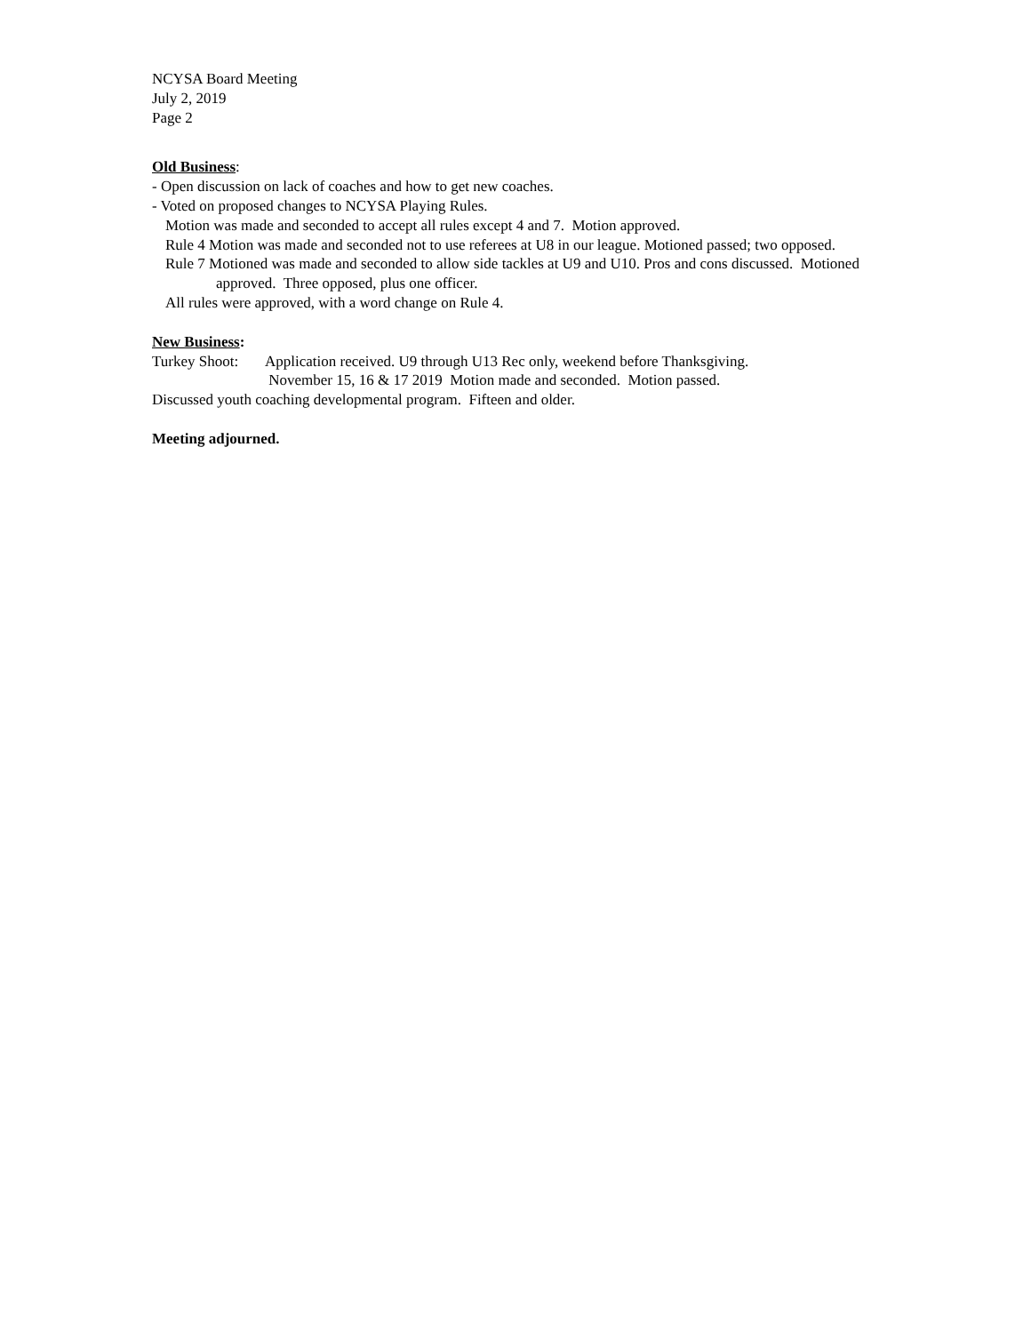NCYSA Board Meeting
July 2, 2019
Page 2
Old Business:
- Open discussion on lack of coaches and how to get new coaches.
- Voted on proposed changes to NCYSA Playing Rules.
Motion was made and seconded to accept all rules except 4 and 7. Motion approved.
Rule 4 Motion was made and seconded not to use referees at U8 in our league. Motioned passed; two opposed.
Rule 7 Motioned was made and seconded to allow side tackles at U9 and U10. Pros and cons discussed. Motioned
approved. Three opposed, plus one officer.
All rules were approved, with a word change on Rule 4.
New Business:
Turkey Shoot: Application received. U9 through U13 Rec only, weekend before Thanksgiving.
November 15, 16 & 17 2019 Motion made and seconded. Motion passed.
Discussed youth coaching developmental program. Fifteen and older.
Meeting adjourned.